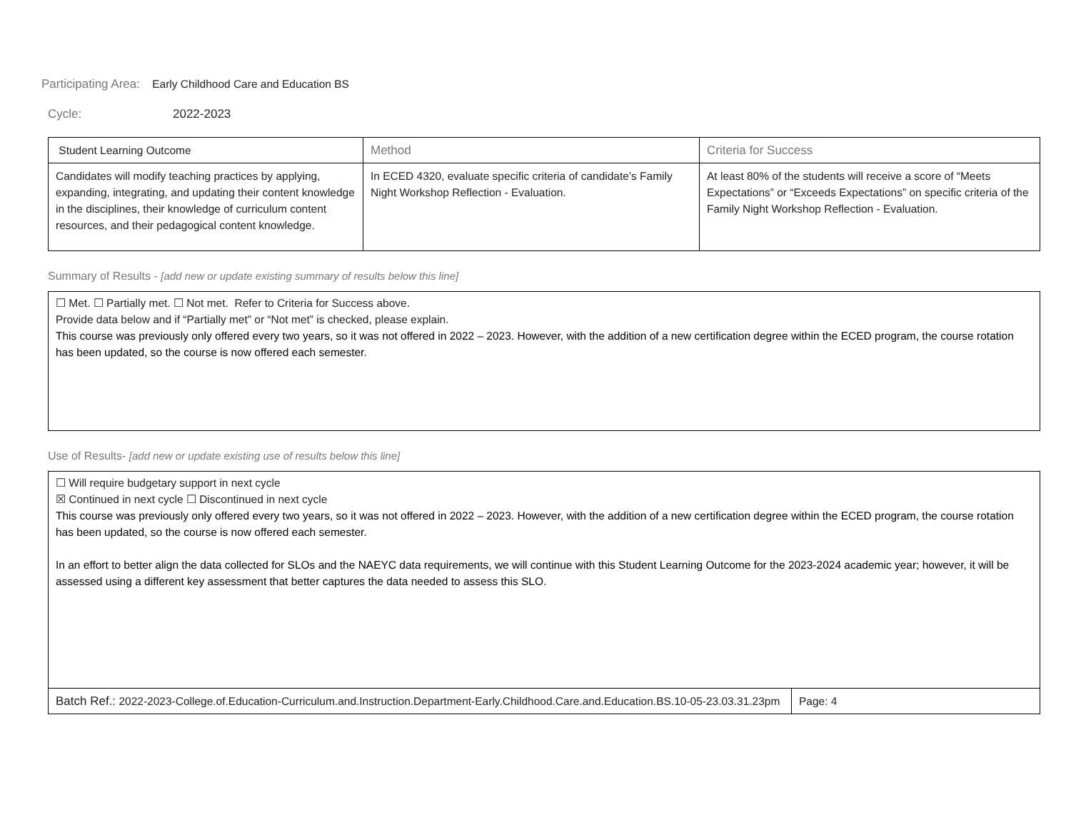Participating Area: Early Childhood Care and Education BS
Cycle: 2022-2023
| Student Learning Outcome | Method | Criteria for Success |
| Candidates will modify teaching practices by applying, expanding, integrating, and updating their content knowledge in the disciplines, their knowledge of curriculum content resources, and their pedagogical content knowledge. | In ECED 4320, evaluate specific criteria of candidate’s Family Night Workshop Reflection - Evaluation. | At least 80% of the students will receive a score of “Meets Expectations” or “Exceeds Expectations” on specific criteria of the Family Night Workshop Reflection - Evaluation. |
Summary of Results - [add new or update existing summary of results below this line]
☐ Met. ☐ Partially met. ☐ Not met. Refer to Criteria for Success above.
Provide data below and if “Partially met” or “Not met” is checked, please explain.
This course was previously only offered every two years, so it was not offered in 2022 – 2023. However, with the addition of a new certification degree within the ECED program, the course rotation has been updated, so the course is now offered each semester.
Use of Results- [add new or update existing use of results below this line]
☐ Will require budgetary support in next cycle
☒ Continued in next cycle ☐ Discontinued in next cycle
This course was previously only offered every two years, so it was not offered in 2022 – 2023. However, with the addition of a new certification degree within the ECED program, the course rotation has been updated, so the course is now offered each semester.
In an effort to better align the data collected for SLOs and the NAEYC data requirements, we will continue with this Student Learning Outcome for the 2023-2024 academic year; however, it will be assessed using a different key assessment that better captures the data needed to assess this SLO.
| Batch Ref.: 2022-2023-College.of.Education-Curriculum.and.Instruction.Department-Early.Childhood.Care.and.Education.BS.10-05-23.03.31.23pm | Page: 4 |